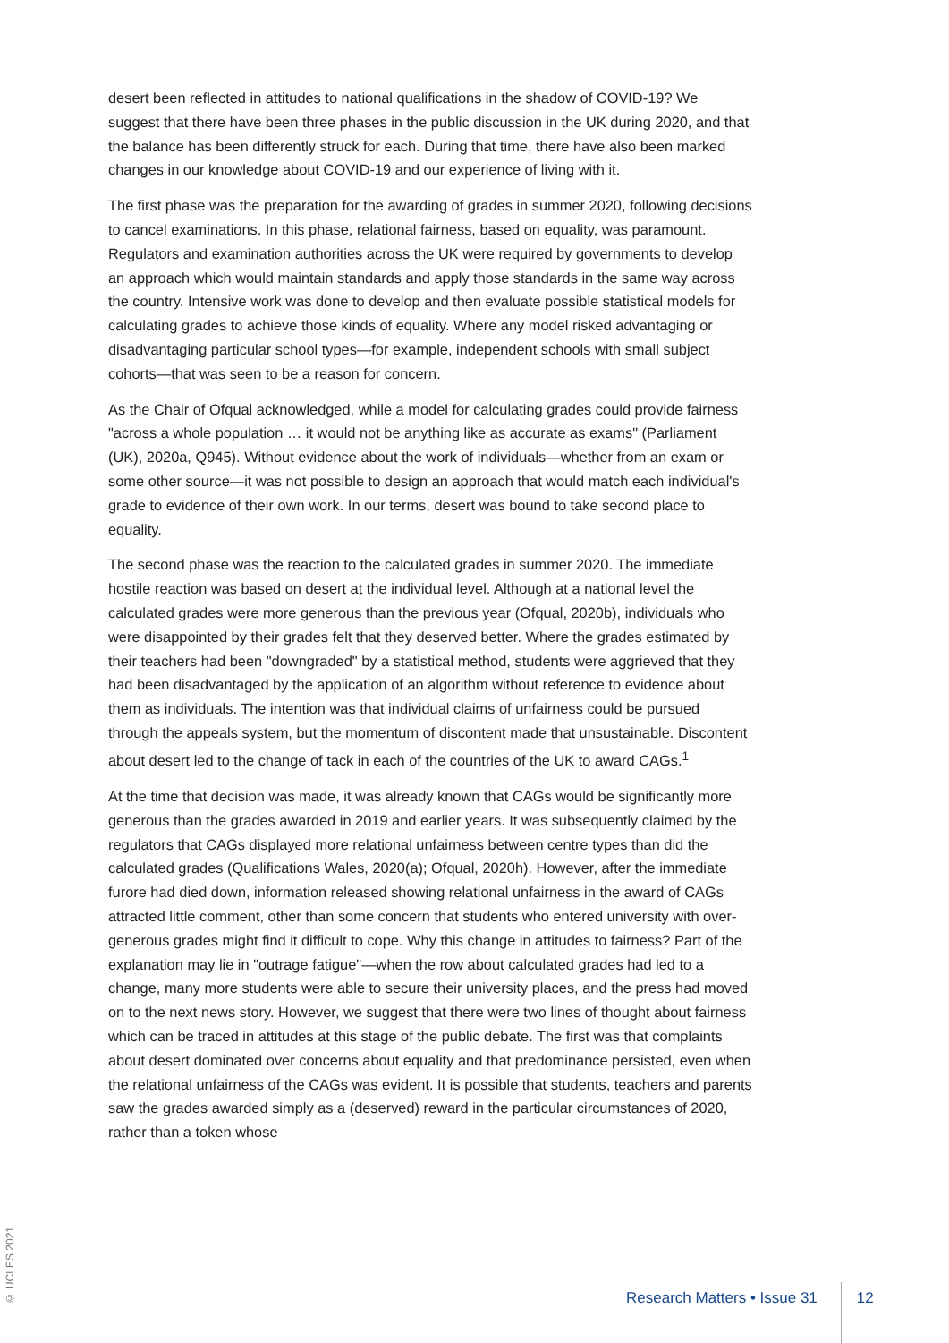desert been reflected in attitudes to national qualifications in the shadow of COVID-19? We suggest that there have been three phases in the public discussion in the UK during 2020, and that the balance has been differently struck for each. During that time, there have also been marked changes in our knowledge about COVID-19 and our experience of living with it.
The first phase was the preparation for the awarding of grades in summer 2020, following decisions to cancel examinations. In this phase, relational fairness, based on equality, was paramount. Regulators and examination authorities across the UK were required by governments to develop an approach which would maintain standards and apply those standards in the same way across the country. Intensive work was done to develop and then evaluate possible statistical models for calculating grades to achieve those kinds of equality. Where any model risked advantaging or disadvantaging particular school types—for example, independent schools with small subject cohorts—that was seen to be a reason for concern.
As the Chair of Ofqual acknowledged, while a model for calculating grades could provide fairness "across a whole population … it would not be anything like as accurate as exams" (Parliament (UK), 2020a, Q945). Without evidence about the work of individuals—whether from an exam or some other source—it was not possible to design an approach that would match each individual's grade to evidence of their own work. In our terms, desert was bound to take second place to equality.
The second phase was the reaction to the calculated grades in summer 2020. The immediate hostile reaction was based on desert at the individual level. Although at a national level the calculated grades were more generous than the previous year (Ofqual, 2020b), individuals who were disappointed by their grades felt that they deserved better. Where the grades estimated by their teachers had been "downgraded" by a statistical method, students were aggrieved that they had been disadvantaged by the application of an algorithm without reference to evidence about them as individuals. The intention was that individual claims of unfairness could be pursued through the appeals system, but the momentum of discontent made that unsustainable. Discontent about desert led to the change of tack in each of the countries of the UK to award CAGs.<sup>1</sup>
At the time that decision was made, it was already known that CAGs would be significantly more generous than the grades awarded in 2019 and earlier years. It was subsequently claimed by the regulators that CAGs displayed more relational unfairness between centre types than did the calculated grades (Qualifications Wales, 2020(a); Ofqual, 2020h). However, after the immediate furore had died down, information released showing relational unfairness in the award of CAGs attracted little comment, other than some concern that students who entered university with over-generous grades might find it difficult to cope. Why this change in attitudes to fairness? Part of the explanation may lie in "outrage fatigue"—when the row about calculated grades had led to a change, many more students were able to secure their university places, and the press had moved on to the next news story. However, we suggest that there were two lines of thought about fairness which can be traced in attitudes at this stage of the public debate. The first was that complaints about desert dominated over concerns about equality and that predominance persisted, even when the relational unfairness of the CAGs was evident. It is possible that students, teachers and parents saw the grades awarded simply as a (deserved) reward in the particular circumstances of 2020, rather than a token whose
© UCLES 2021
Research Matters • Issue 31 12